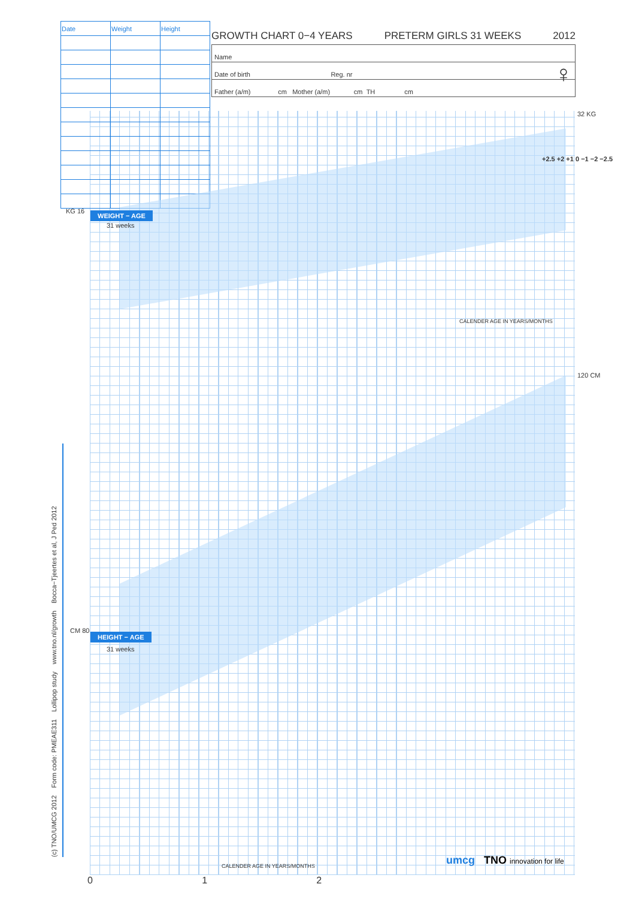(c) TNO/UMCG 2012 Form code: PMEAE311 Lollipop study www.tno.nl/growth Bocca−Tjeertes et al, J Ped 2012
| Date | Weight | Height |
| --- | --- | --- |
GROWTH CHART 0−4 YEARS PRETERM GIRLS 31 WEEKS 2012
Name
Date of birth Reg. nr ♀
Father (a/m) cm Mother (a/m) cm TH cm
WEIGHT − AGE
31 weeks
HEIGHT − AGE
31 weeks
KG 16
CM 80
32 KG
120 CM
CALENDER AGE IN YEARS/MONTHS
CALENDER AGE IN YEARS/MONTHS
+2.5 +2 +1 0 −1 −2 −2.5
0 1 2
umcg TNO innovation for life